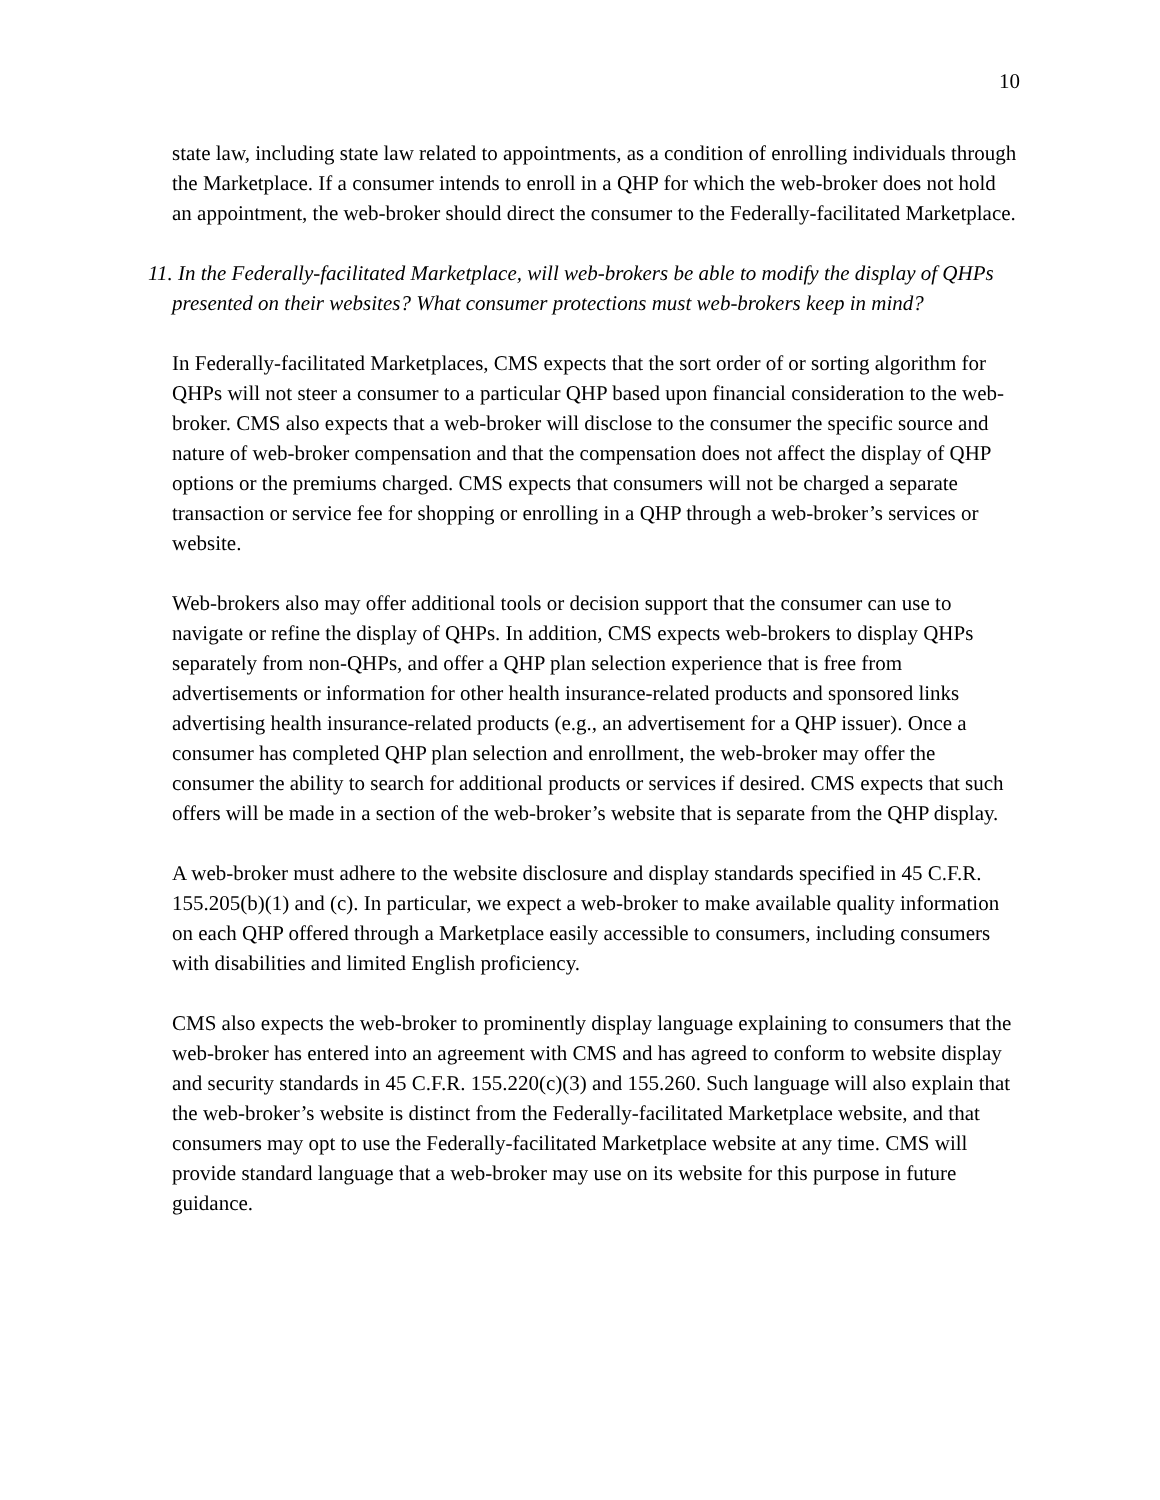10
state law, including state law related to appointments, as a condition of enrolling individuals through the Marketplace. If a consumer intends to enroll in a QHP for which the web-broker does not hold an appointment, the web-broker should direct the consumer to the Federally-facilitated Marketplace.
11. In the Federally-facilitated Marketplace, will web-brokers be able to modify the display of QHPs presented on their websites? What consumer protections must web-brokers keep in mind?
In Federally-facilitated Marketplaces, CMS expects that the sort order of or sorting algorithm for QHPs will not steer a consumer to a particular QHP based upon financial consideration to the web-broker. CMS also expects that a web-broker will disclose to the consumer the specific source and nature of web-broker compensation and that the compensation does not affect the display of QHP options or the premiums charged. CMS expects that consumers will not be charged a separate transaction or service fee for shopping or enrolling in a QHP through a web-broker’s services or website.
Web-brokers also may offer additional tools or decision support that the consumer can use to navigate or refine the display of QHPs. In addition, CMS expects web-brokers to display QHPs separately from non-QHPs, and offer a QHP plan selection experience that is free from advertisements or information for other health insurance-related products and sponsored links advertising health insurance-related products (e.g., an advertisement for a QHP issuer). Once a consumer has completed QHP plan selection and enrollment, the web-broker may offer the consumer the ability to search for additional products or services if desired. CMS expects that such offers will be made in a section of the web-broker’s website that is separate from the QHP display.
A web-broker must adhere to the website disclosure and display standards specified in 45 C.F.R. 155.205(b)(1) and (c). In particular, we expect a web-broker to make available quality information on each QHP offered through a Marketplace easily accessible to consumers, including consumers with disabilities and limited English proficiency.
CMS also expects the web-broker to prominently display language explaining to consumers that the web-broker has entered into an agreement with CMS and has agreed to conform to website display and security standards in 45 C.F.R. 155.220(c)(3) and 155.260. Such language will also explain that the web-broker’s website is distinct from the Federally-facilitated Marketplace website, and that consumers may opt to use the Federally-facilitated Marketplace website at any time. CMS will provide standard language that a web-broker may use on its website for this purpose in future guidance.